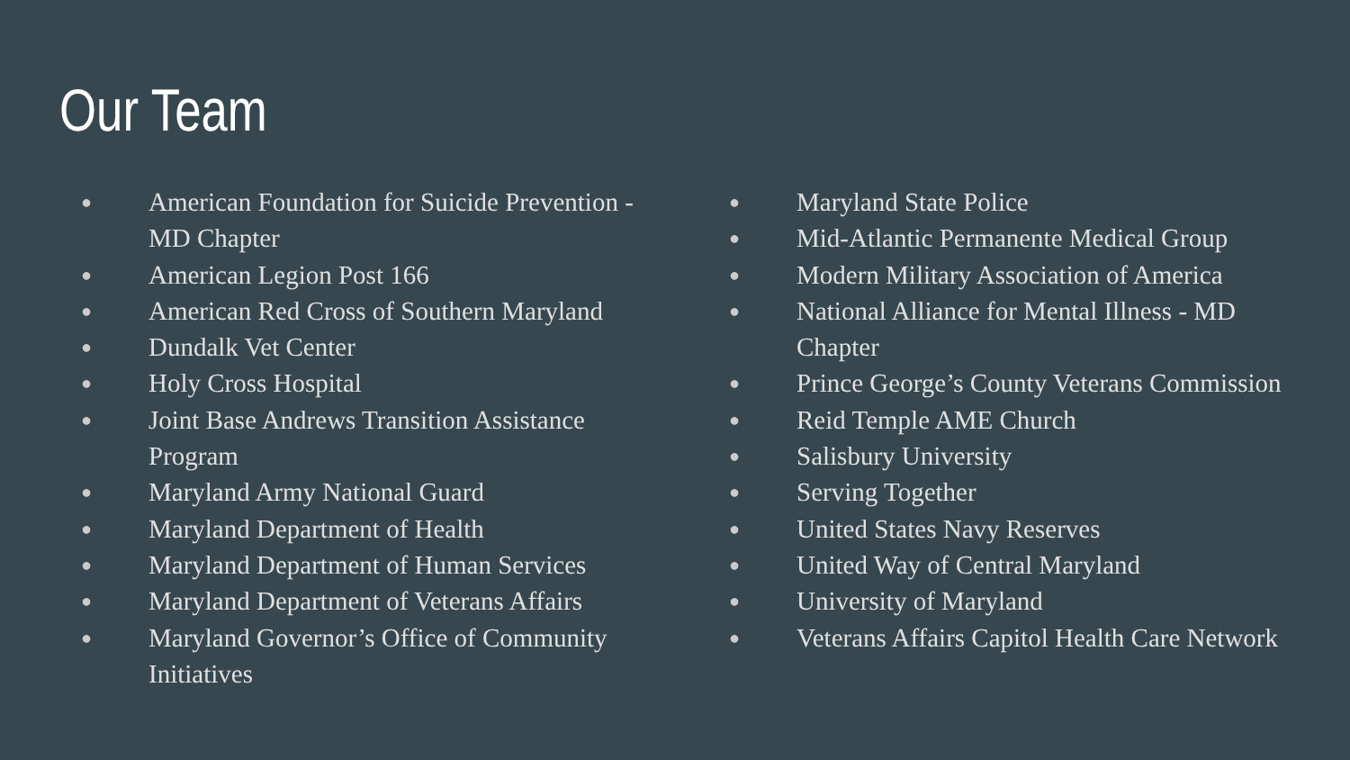Our Team
● American Foundation for Suicide Prevention - MD Chapter
● American Legion Post 166
● American Red Cross of Southern Maryland
● Dundalk Vet Center
● Holy Cross Hospital
● Joint Base Andrews Transition Assistance Program
● Maryland Army National Guard
● Maryland Department of Health
● Maryland Department of Human Services
● Maryland Department of Veterans Affairs
● Maryland Governor’s Office of Community Initiatives
● Maryland State Police
● Mid-Atlantic Permanente Medical Group
● Modern Military Association of America
● National Alliance for Mental Illness - MD Chapter
● Prince George’s County Veterans Commission
● Reid Temple AME Church
● Salisbury University
● Serving Together
● United States Navy Reserves
● United Way of Central Maryland
● University of Maryland
● Veterans Affairs Capitol Health Care Network